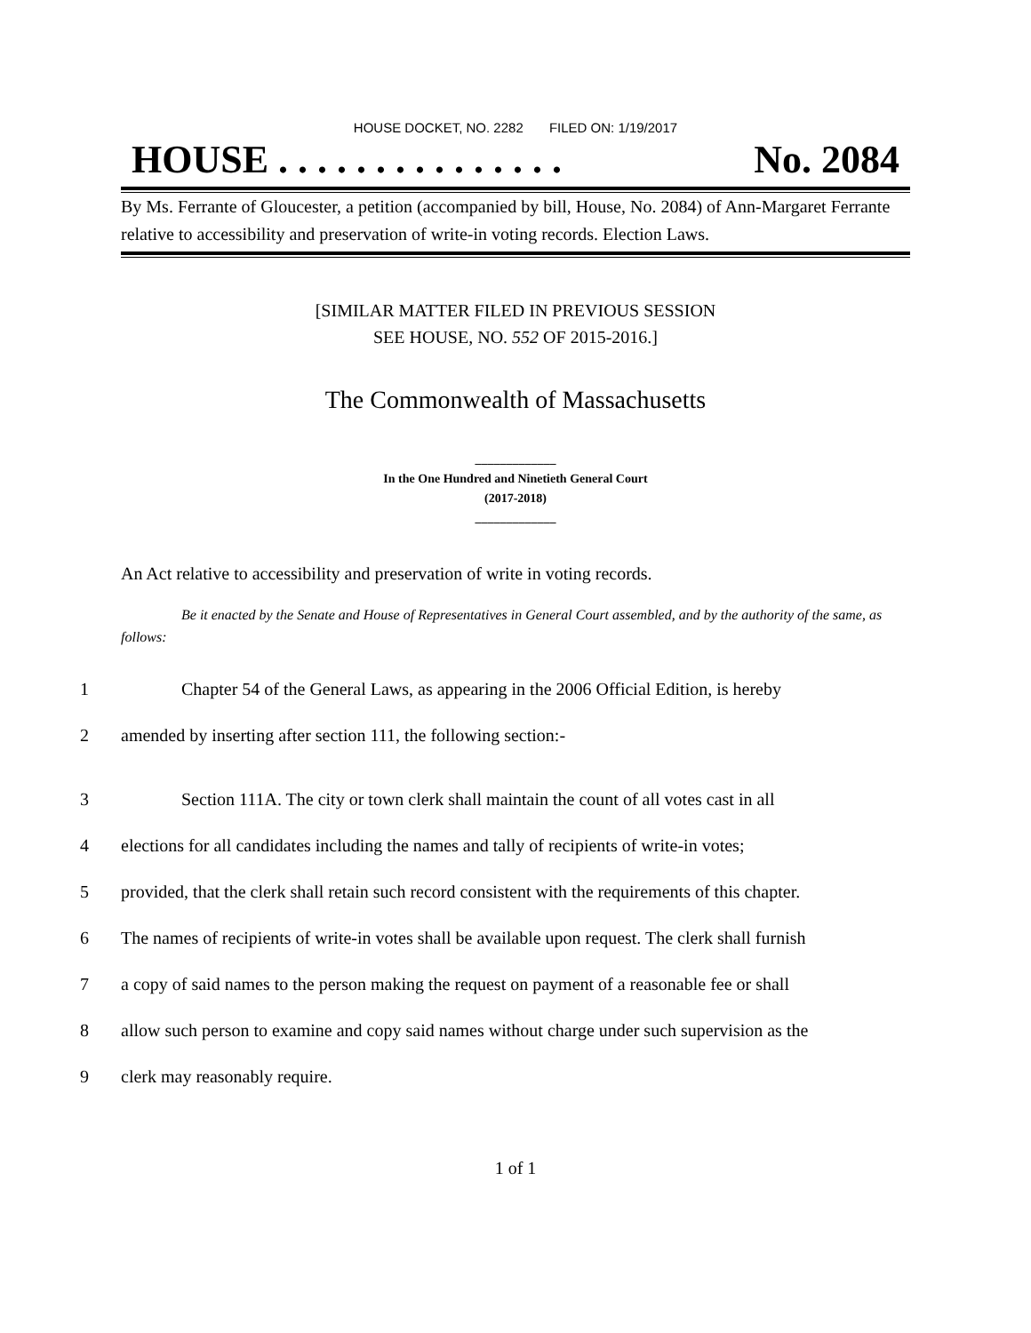HOUSE DOCKET, NO. 2282 FILED ON: 1/19/2017
HOUSE . . . . . . . . . . . . . . . No. 2084
By Ms. Ferrante of Gloucester, a petition (accompanied by bill, House, No. 2084) of Ann-Margaret Ferrante relative to accessibility and preservation of write-in voting records. Election Laws.
[SIMILAR MATTER FILED IN PREVIOUS SESSION
SEE HOUSE, NO. 552 OF 2015-2016.]
The Commonwealth of Massachusetts
_____________
In the One Hundred and Ninetieth General Court
(2017-2018)
_____________
An Act relative to accessibility and preservation of write in voting records.
Be it enacted by the Senate and House of Representatives in General Court assembled, and by the authority of the same, as follows:
1 Chapter 54 of the General Laws, as appearing in the 2006 Official Edition, is hereby
2 amended by inserting after section 111, the following section:-
3 Section 111A. The city or town clerk shall maintain the count of all votes cast in all
4 elections for all candidates including the names and tally of recipients of write-in votes;
5 provided, that the clerk shall retain such record consistent with the requirements of this chapter.
6 The names of recipients of write-in votes shall be available upon request. The clerk shall furnish
7 a copy of said names to the person making the request on payment of a reasonable fee or shall
8 allow such person to examine and copy said names without charge under such supervision as the
9 clerk may reasonably require.
1 of 1